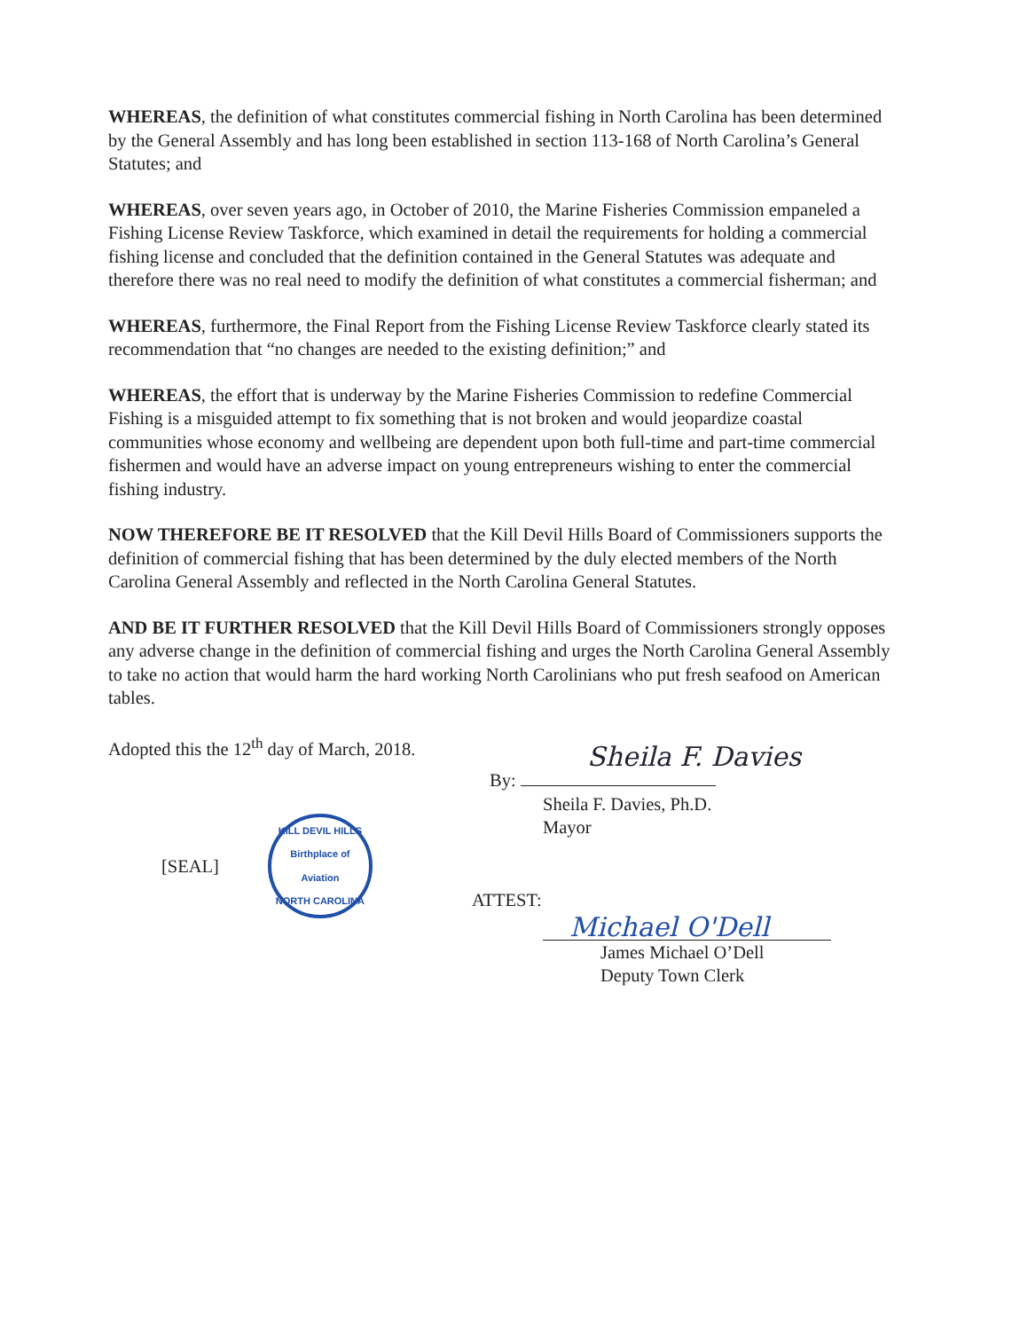WHEREAS, the definition of what constitutes commercial fishing in North Carolina has been determined by the General Assembly and has long been established in section 113-168 of North Carolina’s General Statutes; and
WHEREAS, over seven years ago, in October of 2010, the Marine Fisheries Commission empaneled a Fishing License Review Taskforce, which examined in detail the requirements for holding a commercial fishing license and concluded that the definition contained in the General Statutes was adequate and therefore there was no real need to modify the definition of what constitutes a commercial fisherman; and
WHEREAS, furthermore, the Final Report from the Fishing License Review Taskforce clearly stated its recommendation that “no changes are needed to the existing definition;” and
WHEREAS, the effort that is underway by the Marine Fisheries Commission to redefine Commercial Fishing is a misguided attempt to fix something that is not broken and would jeopardize coastal communities whose economy and wellbeing are dependent upon both full-time and part-time commercial fishermen and would have an adverse impact on young entrepreneurs wishing to enter the commercial fishing industry.
NOW THEREFORE BE IT RESOLVED that the Kill Devil Hills Board of Commissioners supports the definition of commercial fishing that has been determined by the duly elected members of the North Carolina General Assembly and reflected in the North Carolina General Statutes.
AND BE IT FURTHER RESOLVED that the Kill Devil Hills Board of Commissioners strongly opposes any adverse change in the definition of commercial fishing and urges the North Carolina General Assembly to take no action that would harm the hard working North Carolinians who put fresh seafood on American tables.
Adopted this the 12<sup>th</sup> day of March, 2018.
[SEAL]
KILL DEVIL HILLS
Birthplace of Aviation
NORTH CAROLINA
Sheila F. Davies
By:
Sheila F. Davies, Ph.D.
Mayor
ATTEST:
Michael O'Dell
James Michael O’Dell
Deputy Town Clerk